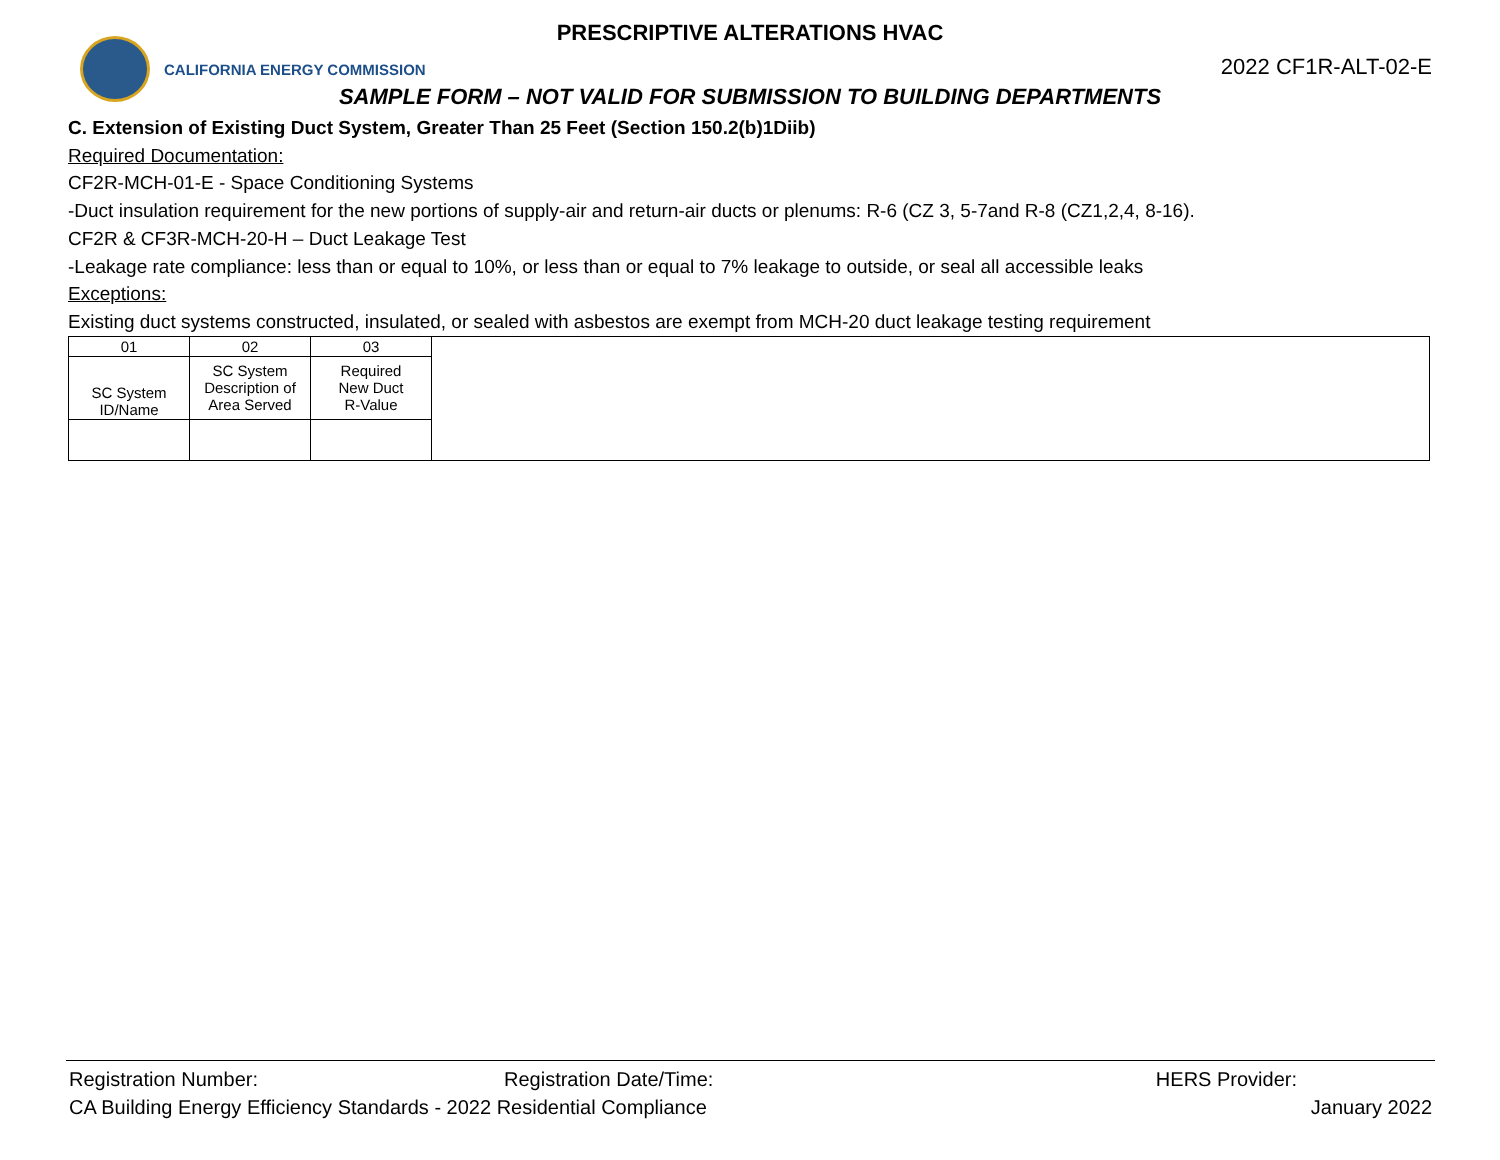PRESCRIPTIVE ALTERATIONS HVAC
CALIFORNIA ENERGY COMMISSION
2022 CF1R-ALT-02-E
SAMPLE FORM – NOT VALID FOR SUBMISSION TO BUILDING DEPARTMENTS
C. Extension of Existing Duct System, Greater Than 25 Feet (Section 150.2(b)1Diib)
Required Documentation:
CF2R-MCH-01-E - Space Conditioning Systems
-Duct insulation requirement for the new portions of supply-air and return-air ducts or plenums: R-6 (CZ 3, 5-7and R-8 (CZ1,2,4, 8-16).
CF2R & CF3R-MCH-20-H – Duct Leakage Test
-Leakage rate compliance: less than or equal to 10%, or less than or equal to 7% leakage to outside, or seal all accessible leaks
Exceptions:
Existing duct systems constructed, insulated, or sealed with asbestos are exempt from MCH-20 duct leakage testing requirement
| 01 | 02 | 03 | |
| SC System ID/Name | SC System Description of Area Served | Required New Duct R-Value | |
Registration Number: Registration Date/Time: HERS Provider:
CA Building Energy Efficiency Standards - 2022 Residential Compliance January 2022